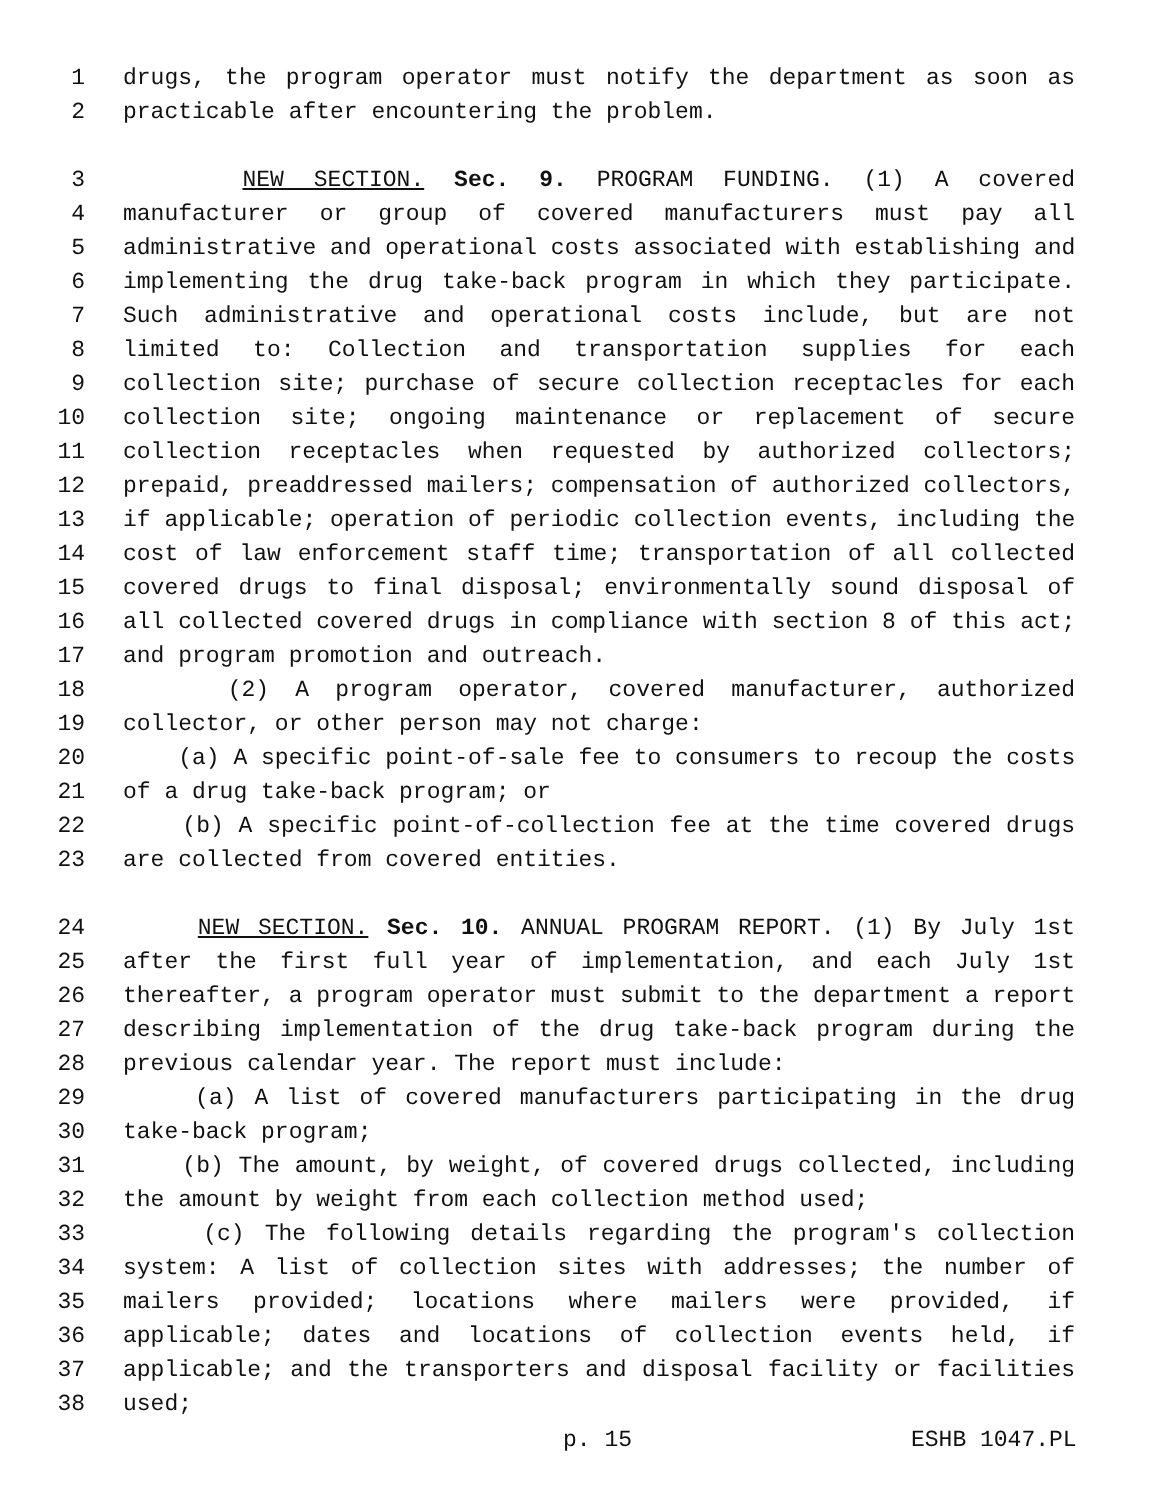1 drugs, the program operator must notify the department as soon as
2 practicable after encountering the problem.
3 NEW SECTION. Sec. 9. PROGRAM FUNDING. (1) A covered
4 manufacturer or group of covered manufacturers must pay all
5 administrative and operational costs associated with establishing and
6 implementing the drug take-back program in which they participate.
7 Such administrative and operational costs include, but are not
8 limited to: Collection and transportation supplies for each
9 collection site; purchase of secure collection receptacles for each
10 collection site; ongoing maintenance or replacement of secure
11 collection receptacles when requested by authorized collectors;
12 prepaid, preaddressed mailers; compensation of authorized collectors,
13 if applicable; operation of periodic collection events, including the
14 cost of law enforcement staff time; transportation of all collected
15 covered drugs to final disposal; environmentally sound disposal of
16 all collected covered drugs in compliance with section 8 of this act;
17 and program promotion and outreach.
18 (2) A program operator, covered manufacturer, authorized
19 collector, or other person may not charge:
20 (a) A specific point-of-sale fee to consumers to recoup the costs
21 of a drug take-back program; or
22 (b) A specific point-of-collection fee at the time covered drugs
23 are collected from covered entities.
24 NEW SECTION. Sec. 10. ANNUAL PROGRAM REPORT. (1) By July 1st
25 after the first full year of implementation, and each July 1st
26 thereafter, a program operator must submit to the department a report
27 describing implementation of the drug take-back program during the
28 previous calendar year. The report must include:
29 (a) A list of covered manufacturers participating in the drug
30 take-back program;
31 (b) The amount, by weight, of covered drugs collected, including
32 the amount by weight from each collection method used;
33 (c) The following details regarding the program's collection
34 system: A list of collection sites with addresses; the number of
35 mailers provided; locations where mailers were provided, if
36 applicable; dates and locations of collection events held, if
37 applicable; and the transporters and disposal facility or facilities
38 used;
p. 15 ESHB 1047.PL